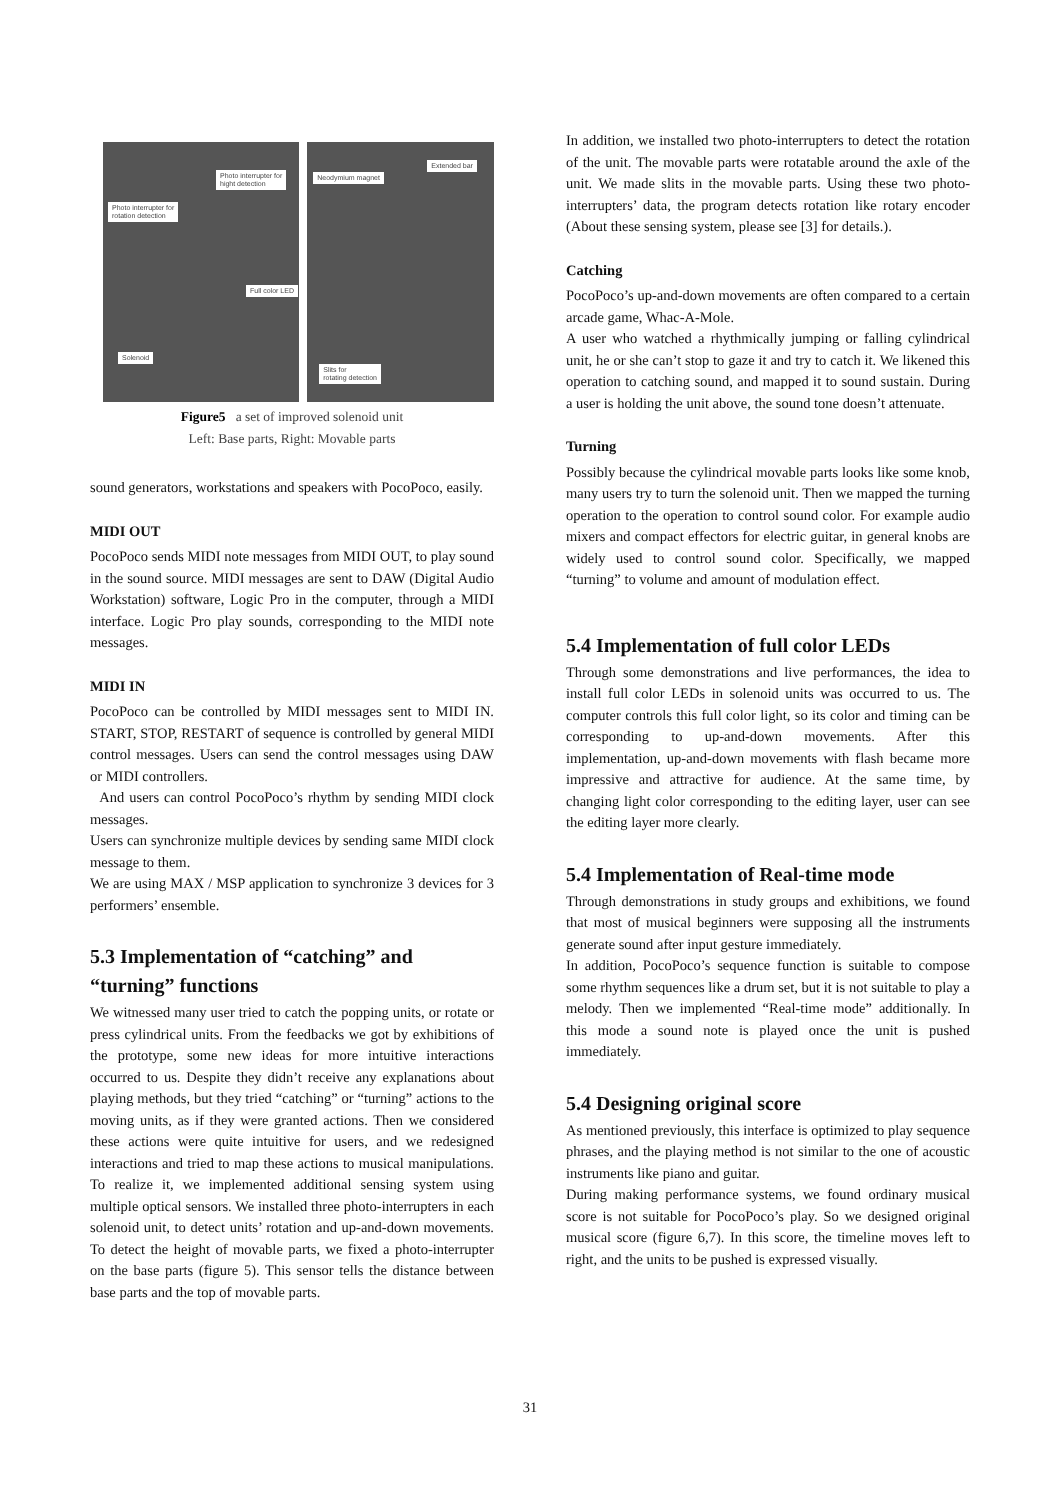Photo interrupter for
hight detection
Photo interrupter for
rotation detection
Full color LED
Solenoid
Neodymium magnet
Extended bar
Slits for
rotating detection
Figure5 a set of improved solenoid unit
Left: Base parts, Right: Movable parts
sound generators, workstations and speakers with PocoPoco, easily.
MIDI OUT
PocoPoco sends MIDI note messages from MIDI OUT, to play sound in the sound source. MIDI messages are sent to DAW (Digital Audio Workstation) software, Logic Pro in the computer, through a MIDI interface. Logic Pro play sounds, corresponding to the MIDI note messages.
MIDI IN
PocoPoco can be controlled by MIDI messages sent to MIDI IN. START, STOP, RESTART of sequence is controlled by general MIDI control messages. Users can send the control messages using DAW or MIDI controllers.
And users can control PocoPoco’s rhythm by sending MIDI clock messages.
Users can synchronize multiple devices by sending same MIDI clock message to them.
We are using MAX / MSP application to synchronize 3 devices for 3 performers’ ensemble.
5.3 Implementation of “catching” and “turning” functions
We witnessed many user tried to catch the popping units, or rotate or press cylindrical units. From the feedbacks we got by exhibitions of the prototype, some new ideas for more intuitive interactions occurred to us. Despite they didn’t receive any explanations about playing methods, but they tried “catching” or “turning” actions to the moving units, as if they were granted actions. Then we considered these actions were quite intuitive for users, and we redesigned interactions and tried to map these actions to musical manipulations. To realize it, we implemented additional sensing system using multiple optical sensors. We installed three photo-interrupters in each solenoid unit, to detect units’ rotation and up-and-down movements. To detect the height of movable parts, we fixed a photo-interrupter on the base parts (figure 5). This sensor tells the distance between base parts and the top of movable parts.
In addition, we installed two photo-interrupters to detect the rotation of the unit. The movable parts were rotatable around the axle of the unit. We made slits in the movable parts. Using these two photo-interrupters’ data, the program detects rotation like rotary encoder (About these sensing system, please see [3] for details.).
Catching
PocoPoco’s up-and-down movements are often compared to a certain arcade game, Whac-A-Mole.
A user who watched a rhythmically jumping or falling cylindrical unit, he or she can’t stop to gaze it and try to catch it. We likened this operation to catching sound, and mapped it to sound sustain. During a user is holding the unit above, the sound tone doesn’t attenuate.
Turning
Possibly because the cylindrical movable parts looks like some knob, many users try to turn the solenoid unit. Then we mapped the turning operation to the operation to control sound color. For example audio mixers and compact effectors for electric guitar, in general knobs are widely used to control sound color. Specifically, we mapped “turning” to volume and amount of modulation effect.
5.4 Implementation of full color LEDs
Through some demonstrations and live performances, the idea to install full color LEDs in solenoid units was occurred to us. The computer controls this full color light, so its color and timing can be corresponding to up-and-down movements. After this implementation, up-and-down movements with flash became more impressive and attractive for audience. At the same time, by changing light color corresponding to the editing layer, user can see the editing layer more clearly.
5.4 Implementation of Real-time mode
Through demonstrations in study groups and exhibitions, we found that most of musical beginners were supposing all the instruments generate sound after input gesture immediately.
In addition, PocoPoco’s sequence function is suitable to compose some rhythm sequences like a drum set, but it is not suitable to play a melody. Then we implemented “Real-time mode” additionally. In this mode a sound note is played once the unit is pushed immediately.
5.4 Designing original score
As mentioned previously, this interface is optimized to play sequence phrases, and the playing method is not similar to the one of acoustic instruments like piano and guitar.
During making performance systems, we found ordinary musical score is not suitable for PocoPoco’s play. So we designed original musical score (figure 6,7). In this score, the timeline moves left to right, and the units to be pushed is expressed visually.
31